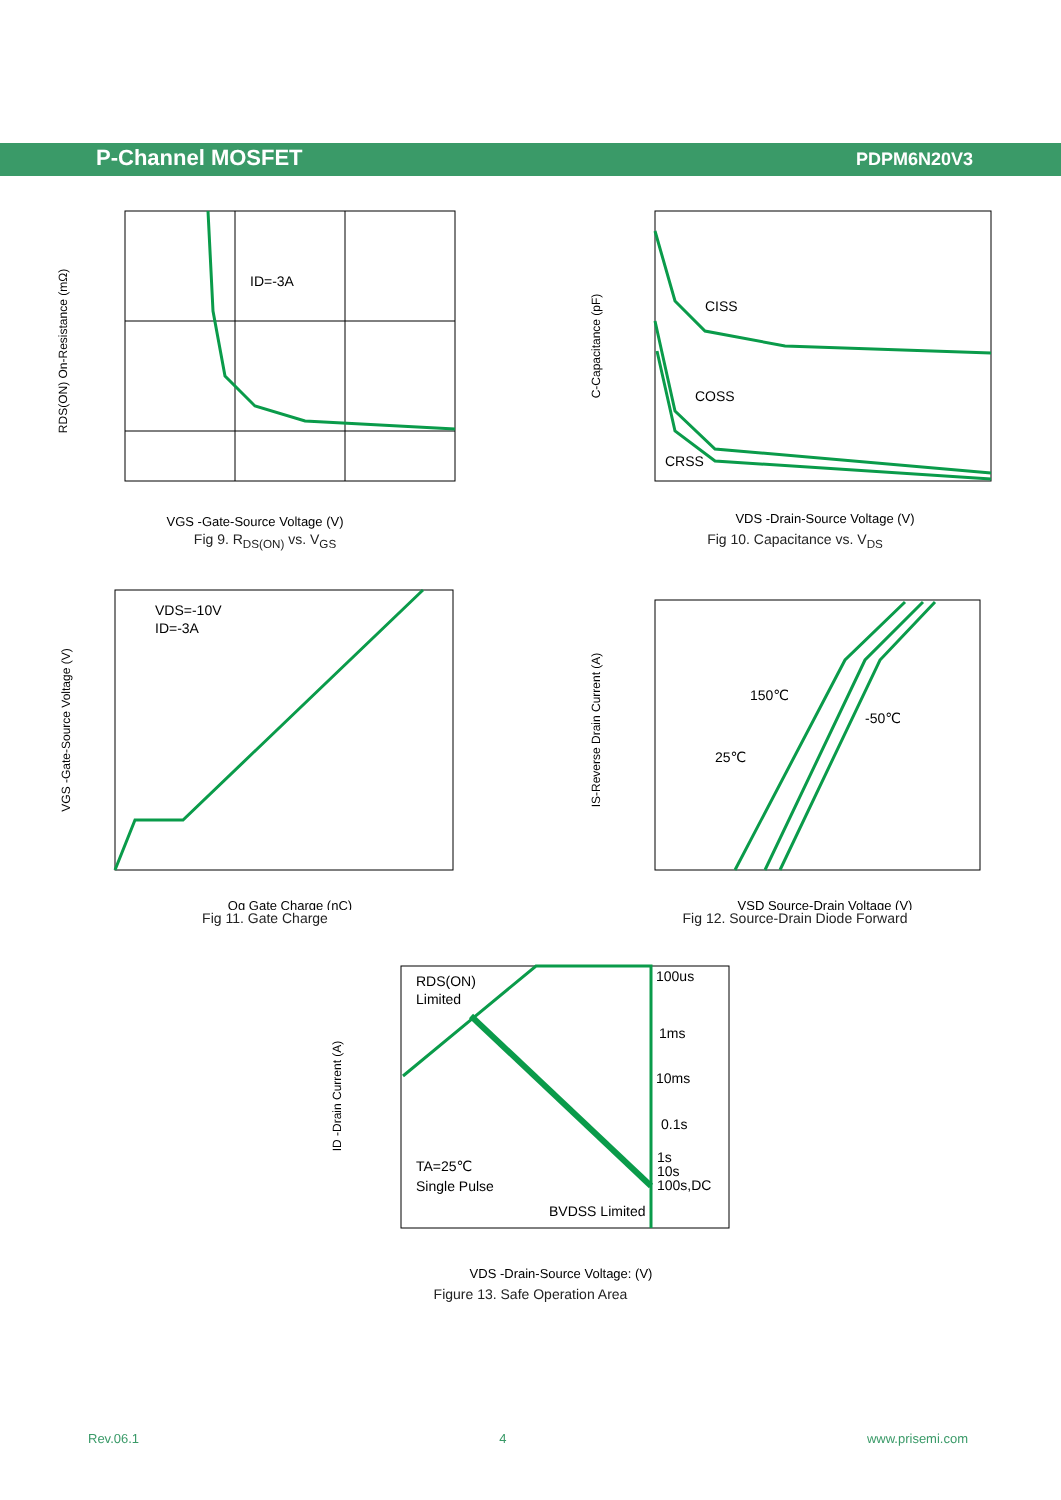P-Channel MOSFET PDPM6N20V3
ID=-3A
VGS -Gate-Source Voltage (V)
RDS(ON) On-Resistance (mΩ)
Fig 9. R<sub>DS(ON)</sub> vs. V<sub>GS</sub>
CISS
COSS
CRSS
VDS -Drain-Source Voltage (V)
C-Capacitance (pF)
Fig 10. Capacitance vs. V<sub>DS</sub>
VDS=-10V
ID=-3A
Qg Gate Charge (nC)
VGS -Gate-Source Voltage (V)
Fig 11. Gate Charge
150℃
-50℃
25℃
VSD Source-Drain Voltage (V)
IS-Reverse Drain Current (A)
Fig 12. Source-Drain Diode Forward
RDS(ON)
Limited
100us
1ms
10ms
0.1s
1s
10s
100s,DC
TA=25℃
Single Pulse
BVDSS Limited
VDS -Drain-Source Voltage: (V)
ID -Drain Current (A)
Figure 13. Safe Operation Area
Rev.06.1 4 www.prisemi.com